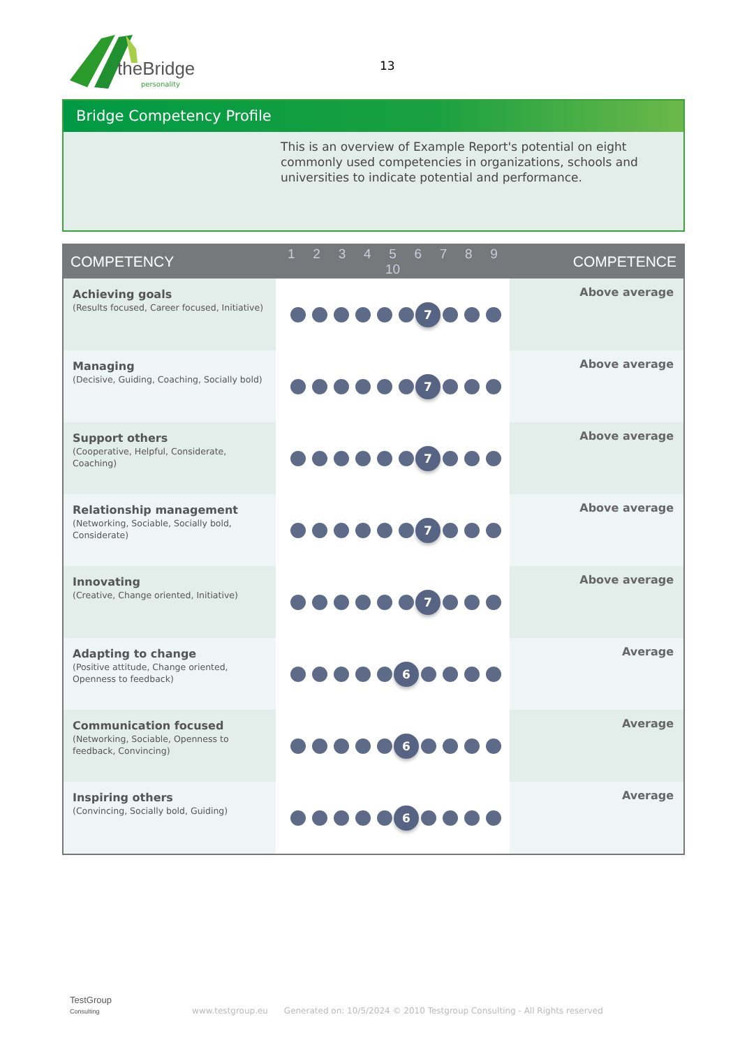theBridge
personality
13
Bridge Competency Profile
This is an overview of Example Report's potential on eight commonly used competencies in organizations, schools and universities to indicate potential and performance.
| COMPETENCY | 1 2 3 4 5 6 7 8 9 10 | COMPETENCE |
| --- | --- | --- |
| Achieving goals (Results focused, Career focused, Initiative) | 7 | Above average |
| Managing (Decisive, Guiding, Coaching, Socially bold) | 7 | Above average |
| Support others (Cooperative, Helpful, Considerate, Coaching) | 7 | Above average |
| Relationship management (Networking, Sociable, Socially bold, Considerate) | 7 | Above average |
| Innovating (Creative, Change oriented, Initiative) | 7 | Above average |
| Adapting to change (Positive attitude, Change oriented, Openness to feedback) | 6 | Average |
| Communication focused (Networking, Sociable, Openness to feedback, Convincing) | 6 | Average |
| Inspiring others (Convincing, Socially bold, Guiding) | 6 | Average |
TestGroup
Consulting www.testgroup.eu Generated on: 10/5/2024 © 2010 Testgroup Consulting - All Rights reserved